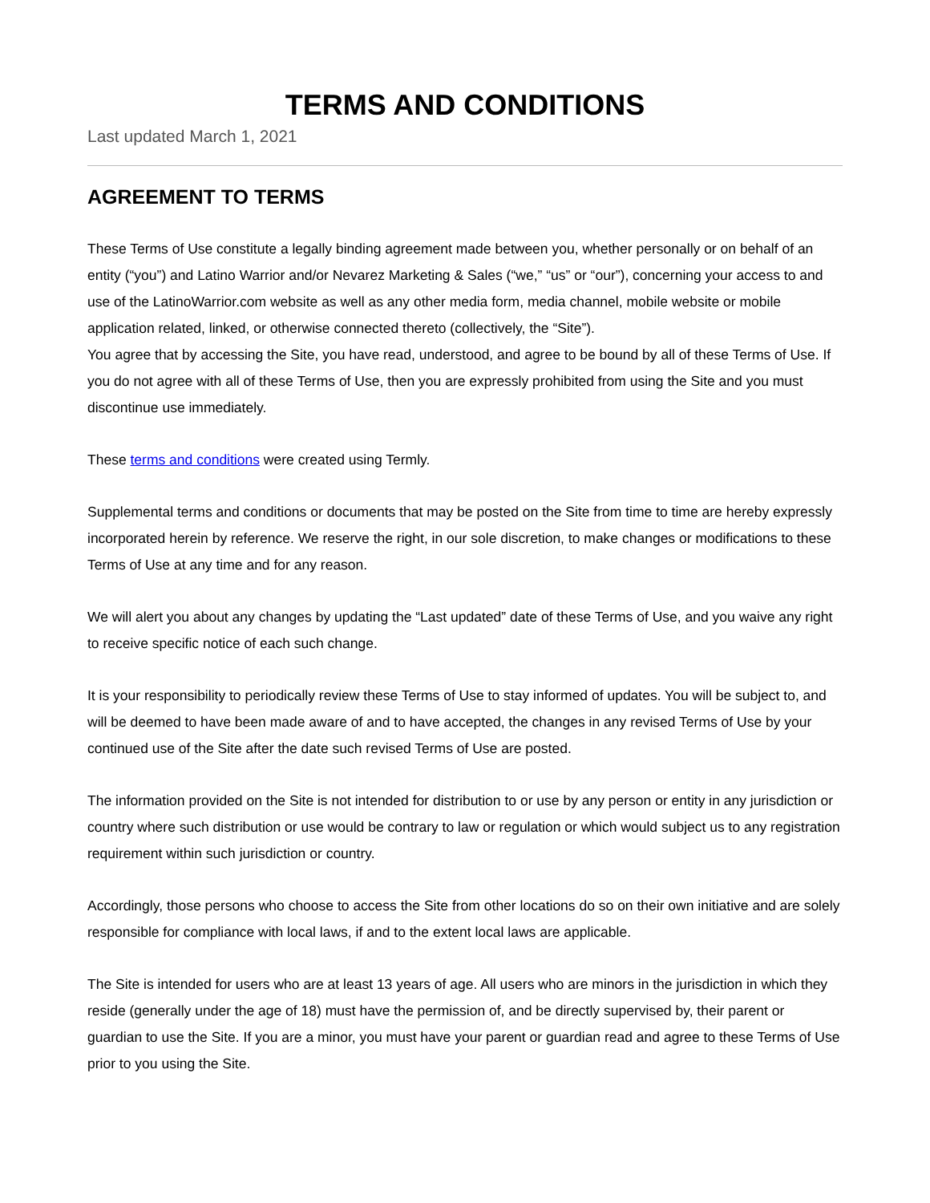TERMS AND CONDITIONS
Last updated March 1, 2021
AGREEMENT TO TERMS
These Terms of Use constitute a legally binding agreement made between you, whether personally or on behalf of an entity (“you”) and Latino Warrior and/or Nevarez Marketing & Sales (“we,” “us” or “our”), concerning your access to and use of the LatinoWarrior.com website as well as any other media form, media channel, mobile website or mobile application related, linked, or otherwise connected thereto (collectively, the “Site”).
You agree that by accessing the Site, you have read, understood, and agree to be bound by all of these Terms of Use. If you do not agree with all of these Terms of Use, then you are expressly prohibited from using the Site and you must discontinue use immediately.
These terms and conditions were created using Termly.
Supplemental terms and conditions or documents that may be posted on the Site from time to time are hereby expressly incorporated herein by reference. We reserve the right, in our sole discretion, to make changes or modifications to these Terms of Use at any time and for any reason.
We will alert you about any changes by updating the “Last updated” date of these Terms of Use, and you waive any right to receive specific notice of each such change.
It is your responsibility to periodically review these Terms of Use to stay informed of updates. You will be subject to, and will be deemed to have been made aware of and to have accepted, the changes in any revised Terms of Use by your continued use of the Site after the date such revised Terms of Use are posted.
The information provided on the Site is not intended for distribution to or use by any person or entity in any jurisdiction or country where such distribution or use would be contrary to law or regulation or which would subject us to any registration requirement within such jurisdiction or country.
Accordingly, those persons who choose to access the Site from other locations do so on their own initiative and are solely responsible for compliance with local laws, if and to the extent local laws are applicable.
The Site is intended for users who are at least 13 years of age. All users who are minors in the jurisdiction in which they reside (generally under the age of 18) must have the permission of, and be directly supervised by, their parent or guardian to use the Site. If you are a minor, you must have your parent or guardian read and agree to these Terms of Use prior to you using the Site.